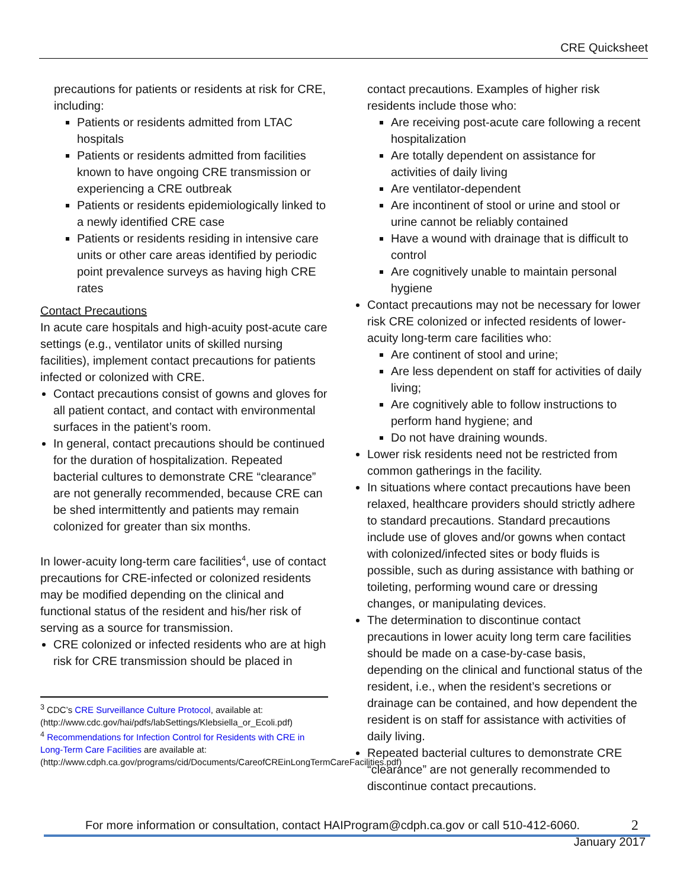CRE Quicksheet
precautions for patients or residents at risk for CRE, including:
Patients or residents admitted from LTAC hospitals
Patients or residents admitted from facilities known to have ongoing CRE transmission or experiencing a CRE outbreak
Patients or residents epidemiologically linked to a newly identified CRE case
Patients or residents residing in intensive care units or other care areas identified by periodic point prevalence surveys as having high CRE rates
Contact Precautions
In acute care hospitals and high-acuity post-acute care settings (e.g., ventilator units of skilled nursing facilities), implement contact precautions for patients infected or colonized with CRE.
Contact precautions consist of gowns and gloves for all patient contact, and contact with environmental surfaces in the patient’s room.
In general, contact precautions should be continued for the duration of hospitalization. Repeated bacterial cultures to demonstrate CRE “clearance” are not generally recommended, because CRE can be shed intermittently and patients may remain colonized for greater than six months.
In lower-acuity long-term care facilities<sup>4</sup>, use of contact precautions for CRE-infected or colonized residents may be modified depending on the clinical and functional status of the resident and his/her risk of serving as a source for transmission.
CRE colonized or infected residents who are at high risk for CRE transmission should be placed in
<sup>3</sup> CDC’s CRE Surveillance Culture Protocol, available at: (http://www.cdc.gov/hai/pdfs/labSettings/Klebsiella_or_Ecoli.pdf)
<sup>4</sup> Recommendations for Infection Control for Residents with CRE in Long-Term Care Facilities are available at: (http://www.cdph.ca.gov/programs/cid/Documents/CareofCREinLongTermCareFacilities.pdf)
contact precautions. Examples of higher risk residents include those who:
Are receiving post-acute care following a recent hospitalization
Are totally dependent on assistance for activities of daily living
Are ventilator-dependent
Are incontinent of stool or urine and stool or urine cannot be reliably contained
Have a wound with drainage that is difficult to control
Are cognitively unable to maintain personal hygiene
Contact precautions may not be necessary for lower risk CRE colonized or infected residents of lower-acuity long-term care facilities who:
Are continent of stool and urine;
Are less dependent on staff for activities of daily living;
Are cognitively able to follow instructions to perform hand hygiene; and
Do not have draining wounds.
Lower risk residents need not be restricted from common gatherings in the facility.
In situations where contact precautions have been relaxed, healthcare providers should strictly adhere to standard precautions. Standard precautions include use of gloves and/or gowns when contact with colonized/infected sites or body fluids is possible, such as during assistance with bathing or toileting, performing wound care or dressing changes, or manipulating devices.
The determination to discontinue contact precautions in lower acuity long term care facilities should be made on a case-by-case basis, depending on the clinical and functional status of the resident, i.e., when the resident’s secretions or drainage can be contained, and how dependent the resident is on staff for assistance with activities of daily living.
Repeated bacterial cultures to demonstrate CRE “clearance” are not generally recommended to discontinue contact precautions.
For more information or consultation, contact HAIProgram@cdph.ca.gov or call 510-412-6060. 2
January 2017